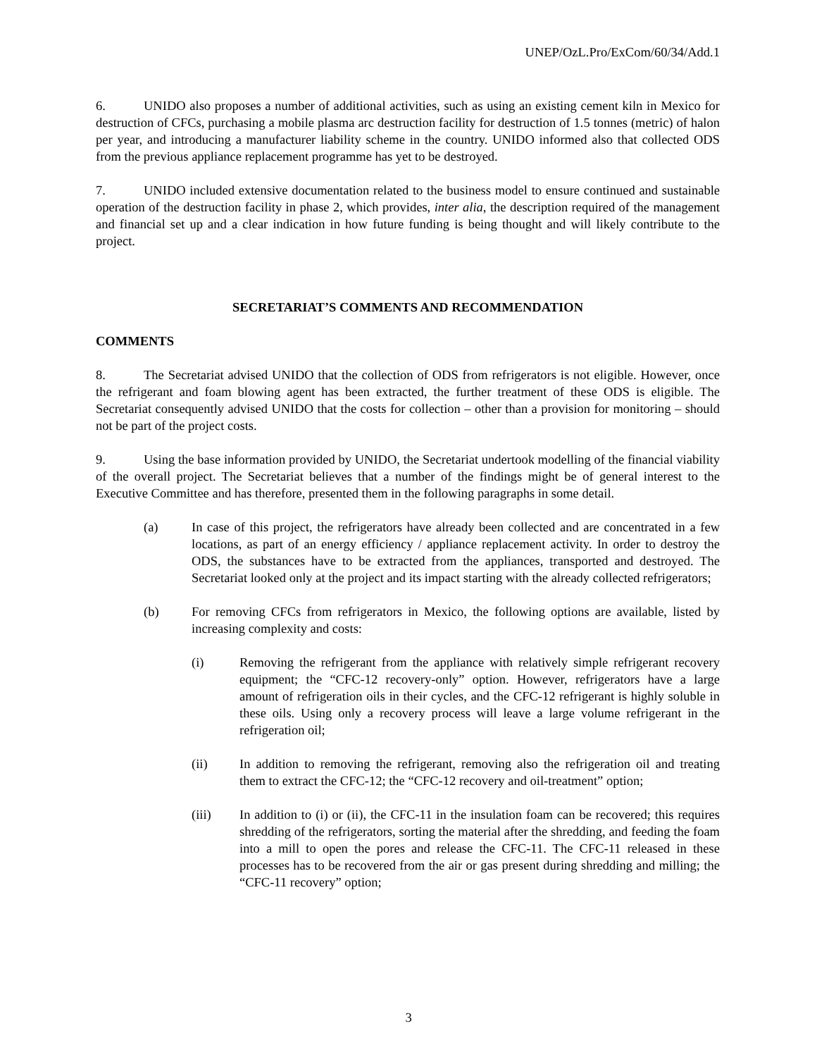UNEP/OzL.Pro/ExCom/60/34/Add.1
6. UNIDO also proposes a number of additional activities, such as using an existing cement kiln in Mexico for destruction of CFCs, purchasing a mobile plasma arc destruction facility for destruction of 1.5 tonnes (metric) of halon per year, and introducing a manufacturer liability scheme in the country. UNIDO informed also that collected ODS from the previous appliance replacement programme has yet to be destroyed.
7. UNIDO included extensive documentation related to the business model to ensure continued and sustainable operation of the destruction facility in phase 2, which provides, inter alia, the description required of the management and financial set up and a clear indication in how future funding is being thought and will likely contribute to the project.
SECRETARIAT’S COMMENTS AND RECOMMENDATION
COMMENTS
8. The Secretariat advised UNIDO that the collection of ODS from refrigerators is not eligible. However, once the refrigerant and foam blowing agent has been extracted, the further treatment of these ODS is eligible. The Secretariat consequently advised UNIDO that the costs for collection – other than a provision for monitoring – should not be part of the project costs.
9. Using the base information provided by UNIDO, the Secretariat undertook modelling of the financial viability of the overall project. The Secretariat believes that a number of the findings might be of general interest to the Executive Committee and has therefore, presented them in the following paragraphs in some detail.
(a) In case of this project, the refrigerators have already been collected and are concentrated in a few locations, as part of an energy efficiency / appliance replacement activity. In order to destroy the ODS, the substances have to be extracted from the appliances, transported and destroyed. The Secretariat looked only at the project and its impact starting with the already collected refrigerators;
(b) For removing CFCs from refrigerators in Mexico, the following options are available, listed by increasing complexity and costs:
(i) Removing the refrigerant from the appliance with relatively simple refrigerant recovery equipment; the “CFC-12 recovery-only” option. However, refrigerators have a large amount of refrigeration oils in their cycles, and the CFC-12 refrigerant is highly soluble in these oils. Using only a recovery process will leave a large volume refrigerant in the refrigeration oil;
(ii) In addition to removing the refrigerant, removing also the refrigeration oil and treating them to extract the CFC-12; the “CFC-12 recovery and oil-treatment” option;
(iii) In addition to (i) or (ii), the CFC-11 in the insulation foam can be recovered; this requires shredding of the refrigerators, sorting the material after the shredding, and feeding the foam into a mill to open the pores and release the CFC-11. The CFC-11 released in these processes has to be recovered from the air or gas present during shredding and milling; the “CFC-11 recovery” option;
3